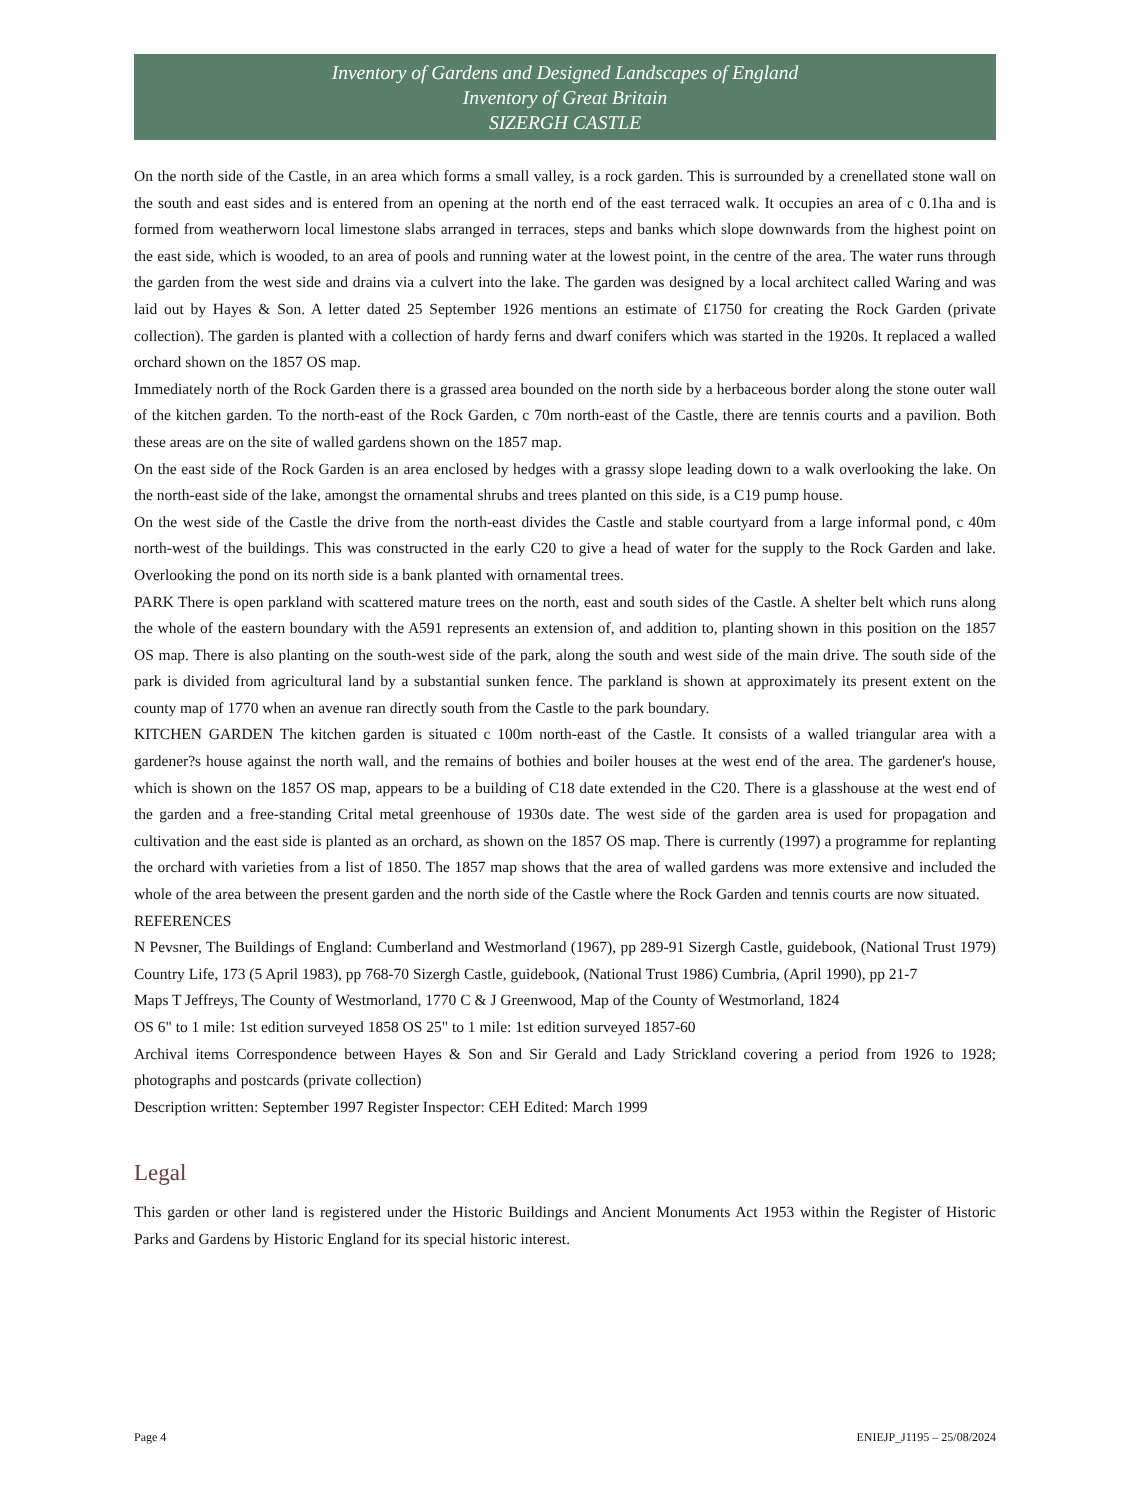Inventory of Gardens and Designed Landscapes of England
Inventory of Great Britain
SIZERGH CASTLE
On the north side of the Castle, in an area which forms a small valley, is a rock garden. This is surrounded by a crenellated stone wall on the south and east sides and is entered from an opening at the north end of the east terraced walk. It occupies an area of c 0.1ha and is formed from weatherworn local limestone slabs arranged in terraces, steps and banks which slope downwards from the highest point on the east side, which is wooded, to an area of pools and running water at the lowest point, in the centre of the area. The water runs through the garden from the west side and drains via a culvert into the lake. The garden was designed by a local architect called Waring and was laid out by Hayes & Son. A letter dated 25 September 1926 mentions an estimate of £1750 for creating the Rock Garden (private collection). The garden is planted with a collection of hardy ferns and dwarf conifers which was started in the 1920s. It replaced a walled orchard shown on the 1857 OS map.
Immediately north of the Rock Garden there is a grassed area bounded on the north side by a herbaceous border along the stone outer wall of the kitchen garden. To the north-east of the Rock Garden, c 70m north-east of the Castle, there are tennis courts and a pavilion. Both these areas are on the site of walled gardens shown on the 1857 map.
On the east side of the Rock Garden is an area enclosed by hedges with a grassy slope leading down to a walk overlooking the lake. On the north-east side of the lake, amongst the ornamental shrubs and trees planted on this side, is a C19 pump house.
On the west side of the Castle the drive from the north-east divides the Castle and stable courtyard from a large informal pond, c 40m north-west of the buildings. This was constructed in the early C20 to give a head of water for the supply to the Rock Garden and lake. Overlooking the pond on its north side is a bank planted with ornamental trees.
PARK There is open parkland with scattered mature trees on the north, east and south sides of the Castle. A shelter belt which runs along the whole of the eastern boundary with the A591 represents an extension of, and addition to, planting shown in this position on the 1857 OS map. There is also planting on the south-west side of the park, along the south and west side of the main drive. The south side of the park is divided from agricultural land by a substantial sunken fence. The parkland is shown at approximately its present extent on the county map of 1770 when an avenue ran directly south from the Castle to the park boundary.
KITCHEN GARDEN The kitchen garden is situated c 100m north-east of the Castle. It consists of a walled triangular area with a gardener?s house against the north wall, and the remains of bothies and boiler houses at the west end of the area. The gardener's house, which is shown on the 1857 OS map, appears to be a building of C18 date extended in the C20. There is a glasshouse at the west end of the garden and a free-standing Crital metal greenhouse of 1930s date. The west side of the garden area is used for propagation and cultivation and the east side is planted as an orchard, as shown on the 1857 OS map. There is currently (1997) a programme for replanting the orchard with varieties from a list of 1850. The 1857 map shows that the area of walled gardens was more extensive and included the whole of the area between the present garden and the north side of the Castle where the Rock Garden and tennis courts are now situated.
REFERENCES
N Pevsner, The Buildings of England: Cumberland and Westmorland (1967), pp 289-91 Sizergh Castle, guidebook, (National Trust 1979) Country Life, 173 (5 April 1983), pp 768-70 Sizergh Castle, guidebook, (National Trust 1986) Cumbria, (April 1990), pp 21-7
Maps T Jeffreys, The County of Westmorland, 1770 C & J Greenwood, Map of the County of Westmorland, 1824
OS 6" to 1 mile: 1st edition surveyed 1858 OS 25" to 1 mile: 1st edition surveyed 1857-60
Archival items Correspondence between Hayes & Son and Sir Gerald and Lady Strickland covering a period from 1926 to 1928; photographs and postcards (private collection)
Description written: September 1997 Register Inspector: CEH Edited: March 1999
Legal
This garden or other land is registered under the Historic Buildings and Ancient Monuments Act 1953 within the Register of Historic Parks and Gardens by Historic England for its special historic interest.
Page 4 ENIEJP_J1195 – 25/08/2024